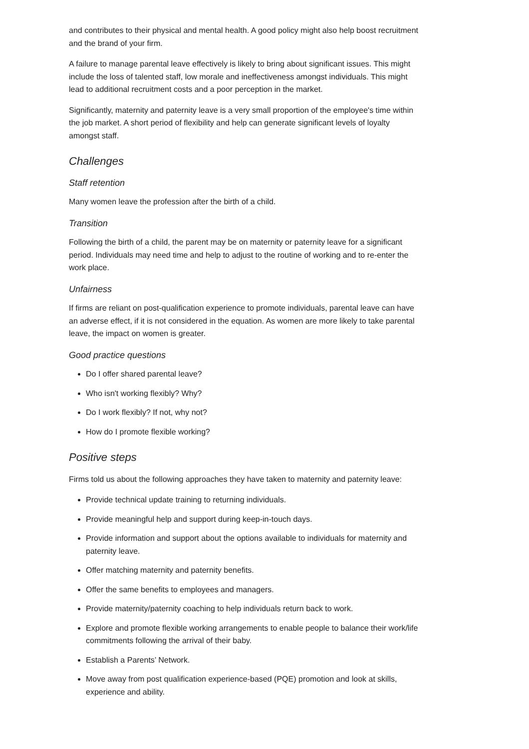and contributes to their physical and mental health. A good policy might also help boost recruitment and the brand of your firm.
A failure to manage parental leave effectively is likely to bring about significant issues. This might include the loss of talented staff, low morale and ineffectiveness amongst individuals. This might lead to additional recruitment costs and a poor perception in the market.
Significantly, maternity and paternity leave is a very small proportion of the employee's time within the job market. A short period of flexibility and help can generate significant levels of loyalty amongst staff.
Challenges
Staff retention
Many women leave the profession after the birth of a child.
Transition
Following the birth of a child, the parent may be on maternity or paternity leave for a significant period. Individuals may need time and help to adjust to the routine of working and to re-enter the work place.
Unfairness
If firms are reliant on post-qualification experience to promote individuals, parental leave can have an adverse effect, if it is not considered in the equation. As women are more likely to take parental leave, the impact on women is greater.
Good practice questions
Do I offer shared parental leave?
Who isn't working flexibly? Why?
Do I work flexibly? If not, why not?
How do I promote flexible working?
Positive steps
Firms told us about the following approaches they have taken to maternity and paternity leave:
Provide technical update training to returning individuals.
Provide meaningful help and support during keep-in-touch days.
Provide information and support about the options available to individuals for maternity and paternity leave.
Offer matching maternity and paternity benefits.
Offer the same benefits to employees and managers.
Provide maternity/paternity coaching to help individuals return back to work.
Explore and promote flexible working arrangements to enable people to balance their work/life commitments following the arrival of their baby.
Establish a Parents’ Network.
Move away from post qualification experience-based (PQE) promotion and look at skills, experience and ability.